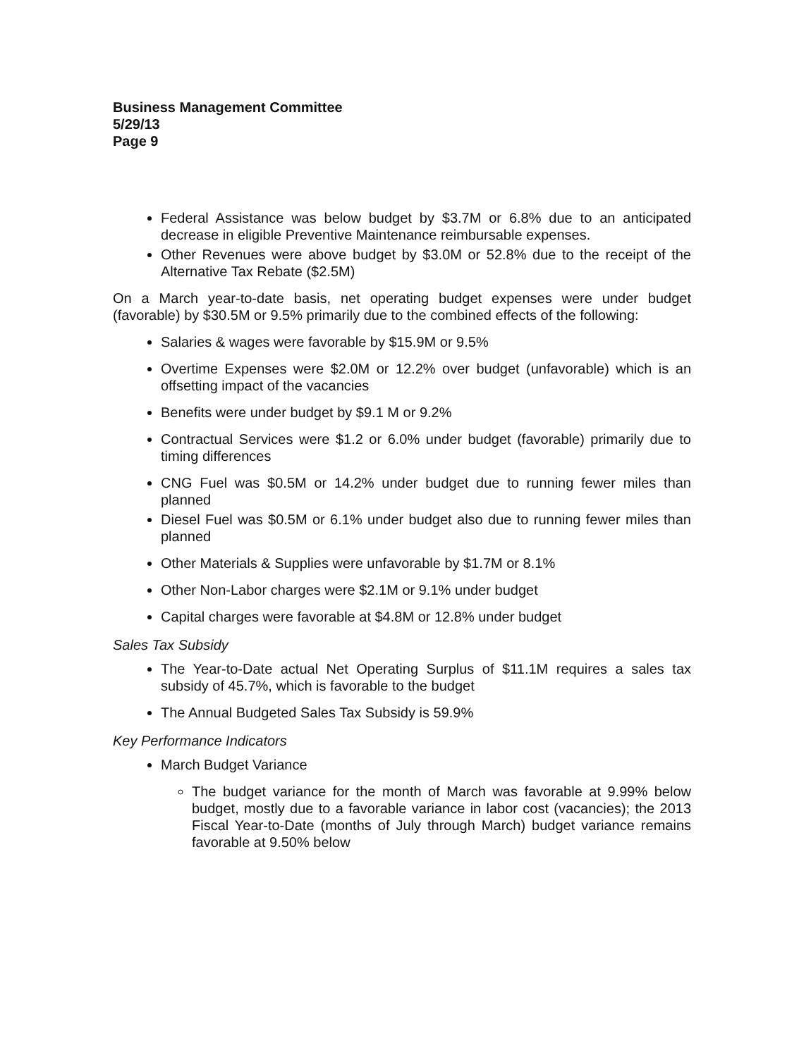Business Management Committee
5/29/13
Page 9
Federal Assistance was below budget by $3.7M or 6.8% due to an anticipated decrease in eligible Preventive Maintenance reimbursable expenses.
Other Revenues were above budget by $3.0M or 52.8% due to the receipt of the Alternative Tax Rebate ($2.5M)
On a March year-to-date basis, net operating budget expenses were under budget (favorable) by $30.5M or 9.5% primarily due to the combined effects of the following:
Salaries & wages were favorable by $15.9M or 9.5%
Overtime Expenses were $2.0M or 12.2% over budget (unfavorable) which is an offsetting impact of the vacancies
Benefits were under budget by $9.1 M or 9.2%
Contractual Services were $1.2 or 6.0% under budget (favorable) primarily due to timing differences
CNG Fuel was $0.5M or 14.2% under budget due to running fewer miles than planned
Diesel Fuel was $0.5M or 6.1% under budget also due to running fewer miles than planned
Other Materials & Supplies were unfavorable by $1.7M or 8.1%
Other Non-Labor charges were $2.1M or 9.1% under budget
Capital charges were favorable at $4.8M or 12.8% under budget
Sales Tax Subsidy
The Year-to-Date actual Net Operating Surplus of $11.1M requires a sales tax subsidy of 45.7%, which is favorable to the budget
The Annual Budgeted Sales Tax Subsidy is 59.9%
Key Performance Indicators
March Budget Variance
The budget variance for the month of March was favorable at 9.99% below budget, mostly due to a favorable variance in labor cost (vacancies); the 2013 Fiscal Year-to-Date (months of July through March) budget variance remains favorable at 9.50% below